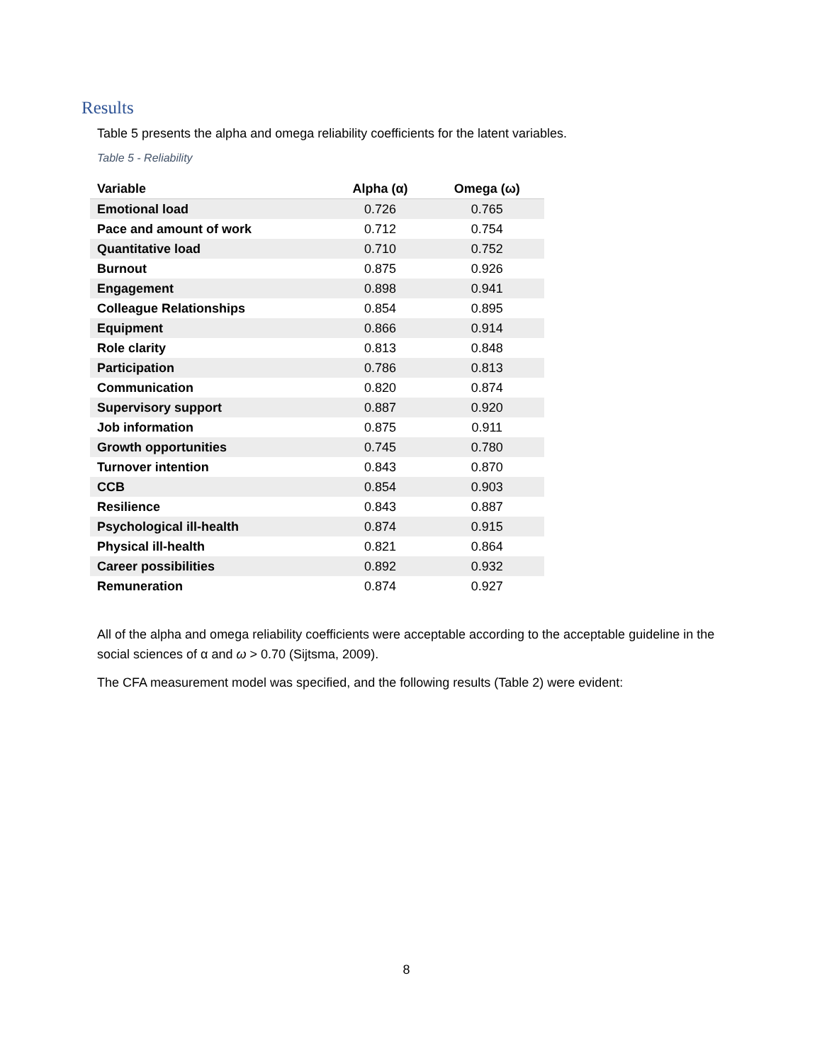Results
Table 5 presents the alpha and omega reliability coefficients for the latent variables.
Table 5 - Reliability
| Variable | Alpha (α) | Omega (ω) |
| --- | --- | --- |
| Emotional load | 0.726 | 0.765 |
| Pace and amount of work | 0.712 | 0.754 |
| Quantitative load | 0.710 | 0.752 |
| Burnout | 0.875 | 0.926 |
| Engagement | 0.898 | 0.941 |
| Colleague Relationships | 0.854 | 0.895 |
| Equipment | 0.866 | 0.914 |
| Role clarity | 0.813 | 0.848 |
| Participation | 0.786 | 0.813 |
| Communication | 0.820 | 0.874 |
| Supervisory support | 0.887 | 0.920 |
| Job information | 0.875 | 0.911 |
| Growth opportunities | 0.745 | 0.780 |
| Turnover intention | 0.843 | 0.870 |
| CCB | 0.854 | 0.903 |
| Resilience | 0.843 | 0.887 |
| Psychological ill-health | 0.874 | 0.915 |
| Physical ill-health | 0.821 | 0.864 |
| Career possibilities | 0.892 | 0.932 |
| Remuneration | 0.874 | 0.927 |
All of the alpha and omega reliability coefficients were acceptable according to the acceptable guideline in the social sciences of α and ω > 0.70 (Sijtsma, 2009).
The CFA measurement model was specified, and the following results (Table 2) were evident:
8